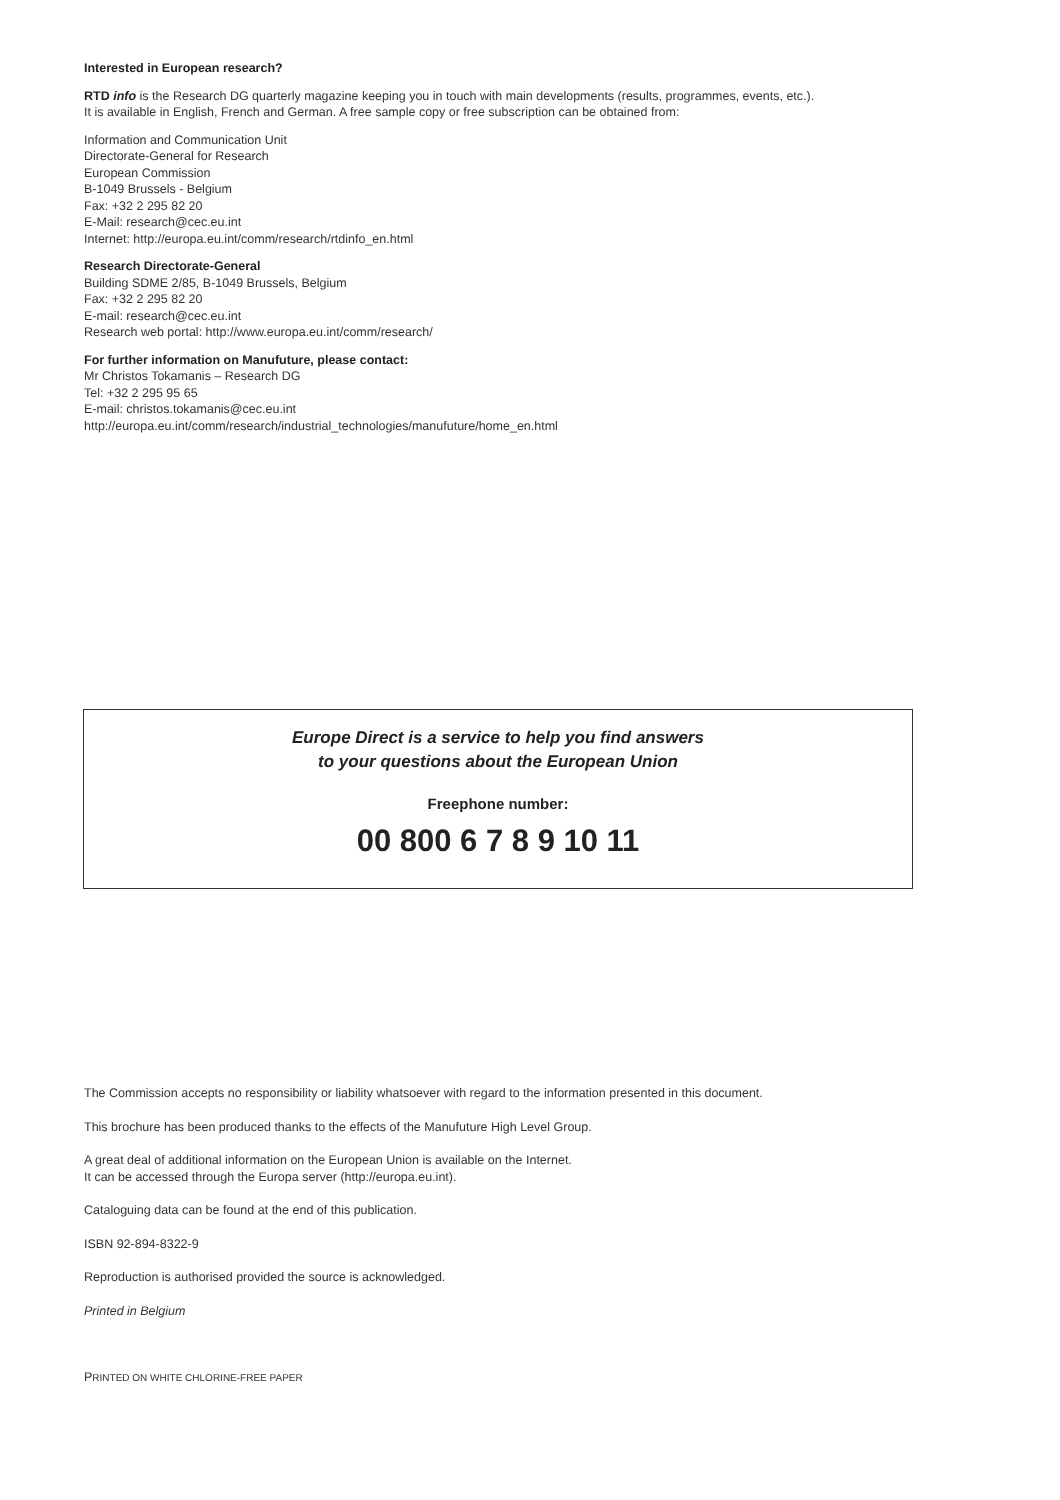Interested in European research?
RTD info is the Research DG quarterly magazine keeping you in touch with main developments (results, programmes, events, etc.).
It is available in English, French and German. A free sample copy or free subscription can be obtained from:
Information and Communication Unit
Directorate-General for Research
European Commission
B-1049 Brussels - Belgium
Fax: +32 2 295 82 20
E-Mail: research@cec.eu.int
Internet: http://europa.eu.int/comm/research/rtdinfo_en.html
Research Directorate-General
Building SDME 2/85, B-1049 Brussels, Belgium
Fax: +32 2 295 82 20
E-mail: research@cec.eu.int
Research web portal: http://www.europa.eu.int/comm/research/
For further information on Manufuture, please contact:
Mr Christos Tokamanis – Research DG
Tel: +32 2 295 95 65
E-mail: christos.tokamanis@cec.eu.int
http://europa.eu.int/comm/research/industrial_technologies/manufuture/home_en.html
Europe Direct is a service to help you find answers
to your questions about the European Union
Freephone number:
00 800 6 7 8 9 10 11
The Commission accepts no responsibility or liability whatsoever with regard to the information presented in this document.
This brochure has been produced thanks to the effects of the Manufuture High Level Group.
A great deal of additional information on the European Union is available on the Internet.
It can be accessed through the Europa server (http://europa.eu.int).
Cataloguing data can be found at the end of this publication.
ISBN 92-894-8322-9
Reproduction is authorised provided the source is acknowledged.
Printed in Belgium
PRINTED ON WHITE CHLORINE-FREE PAPER